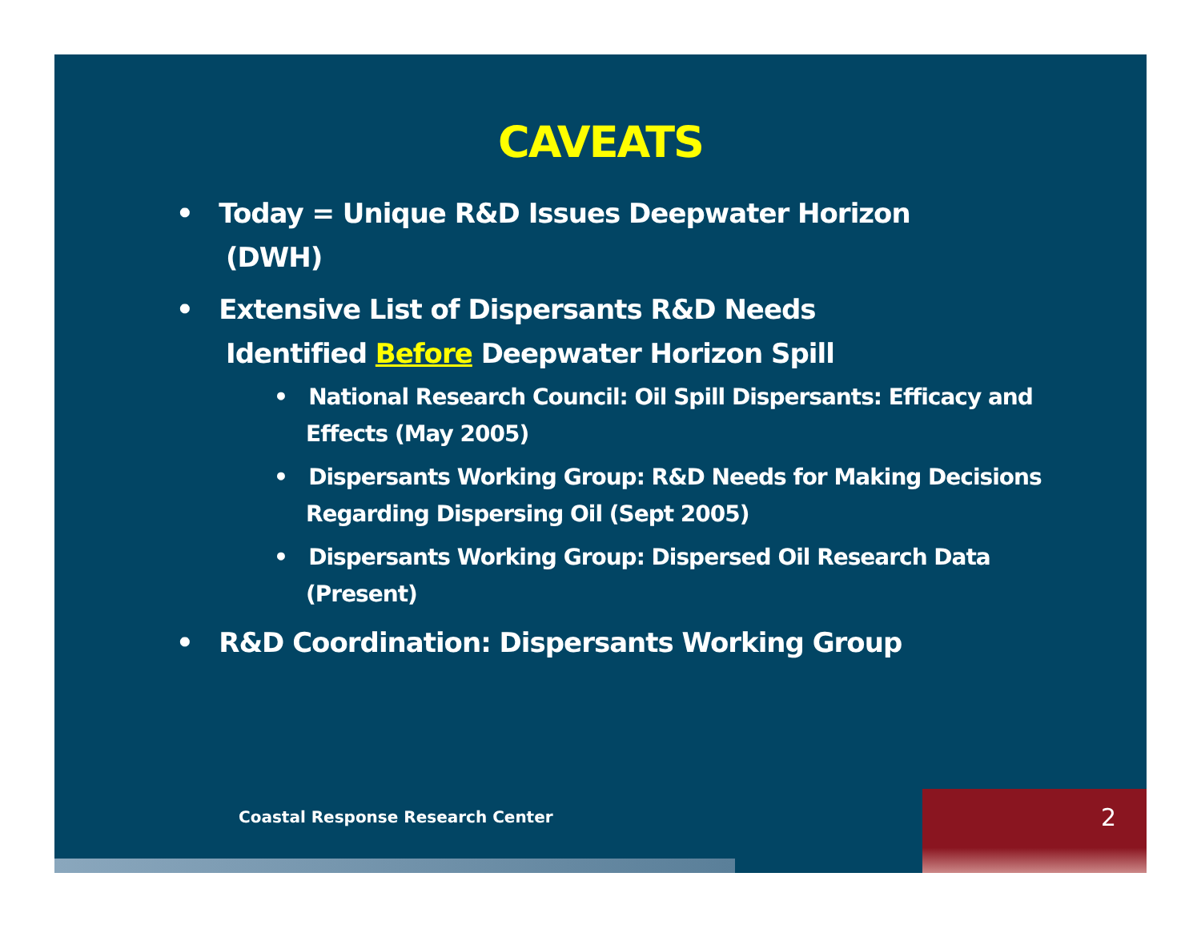CAVEATS
• Today = Unique R&D Issues Deepwater Horizon (DWH)
• Extensive List of Dispersants R&D Needs Identified Before Deepwater Horizon Spill
• National Research Council: Oil Spill Dispersants: Efficacy and Effects (May 2005)
• Dispersants Working Group: R&D Needs for Making Decisions Regarding Dispersing Oil (Sept 2005)
• Dispersants Working Group: Dispersed Oil Research Data (Present)
• R&D Coordination: Dispersants Working Group
Coastal Response Research Center
2